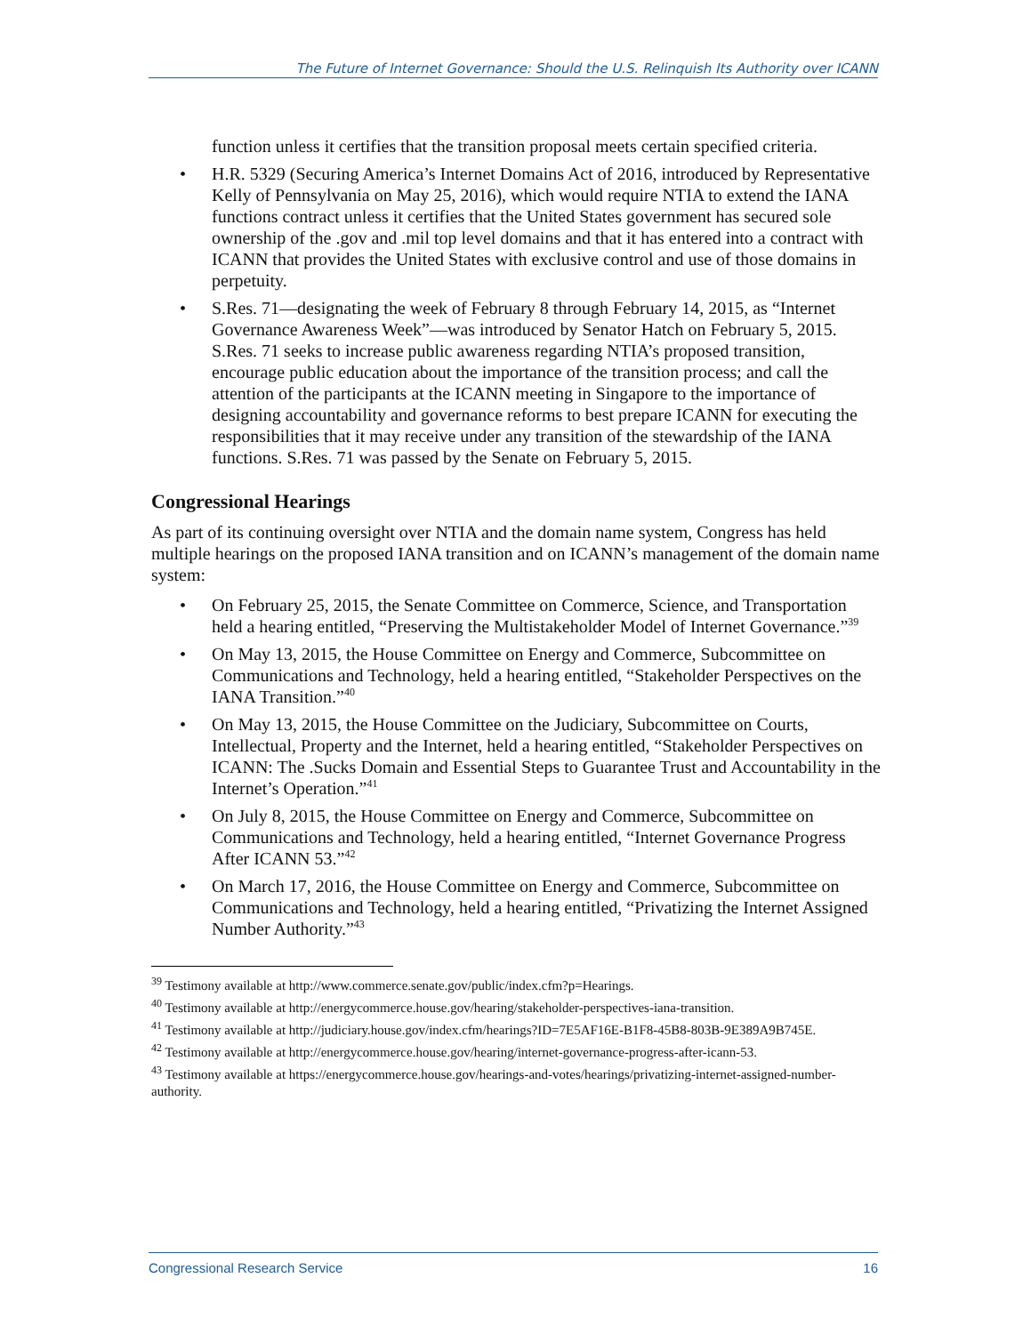The Future of Internet Governance: Should the U.S. Relinquish Its Authority over ICANN
function unless it certifies that the transition proposal meets certain specified criteria.
H.R. 5329 (Securing America’s Internet Domains Act of 2016, introduced by Representative Kelly of Pennsylvania on May 25, 2016), which would require NTIA to extend the IANA functions contract unless it certifies that the United States government has secured sole ownership of the .gov and .mil top level domains and that it has entered into a contract with ICANN that provides the United States with exclusive control and use of those domains in perpetuity.
S.Res. 71—designating the week of February 8 through February 14, 2015, as “Internet Governance Awareness Week”—was introduced by Senator Hatch on February 5, 2015. S.Res. 71 seeks to increase public awareness regarding NTIA’s proposed transition, encourage public education about the importance of the transition process; and call the attention of the participants at the ICANN meeting in Singapore to the importance of designing accountability and governance reforms to best prepare ICANN for executing the responsibilities that it may receive under any transition of the stewardship of the IANA functions. S.Res. 71 was passed by the Senate on February 5, 2015.
Congressional Hearings
As part of its continuing oversight over NTIA and the domain name system, Congress has held multiple hearings on the proposed IANA transition and on ICANN’s management of the domain name system:
On February 25, 2015, the Senate Committee on Commerce, Science, and Transportation held a hearing entitled, “Preserving the Multistakeholder Model of Internet Governance.”<sup>39</sup>
On May 13, 2015, the House Committee on Energy and Commerce, Subcommittee on Communications and Technology, held a hearing entitled, “Stakeholder Perspectives on the IANA Transition.”<sup>40</sup>
On May 13, 2015, the House Committee on the Judiciary, Subcommittee on Courts, Intellectual, Property and the Internet, held a hearing entitled, “Stakeholder Perspectives on ICANN: The .Sucks Domain and Essential Steps to Guarantee Trust and Accountability in the Internet’s Operation.”<sup>41</sup>
On July 8, 2015, the House Committee on Energy and Commerce, Subcommittee on Communications and Technology, held a hearing entitled, “Internet Governance Progress After ICANN 53.”<sup>42</sup>
On March 17, 2016, the House Committee on Energy and Commerce, Subcommittee on Communications and Technology, held a hearing entitled, “Privatizing the Internet Assigned Number Authority.”<sup>43</sup>
<sup>39</sup> Testimony available at http://www.commerce.senate.gov/public/index.cfm?p=Hearings.
<sup>40</sup> Testimony available at http://energycommerce.house.gov/hearing/stakeholder-perspectives-iana-transition.
<sup>41</sup> Testimony available at http://judiciary.house.gov/index.cfm/hearings?ID=7E5AF16E-B1F8-45B8-803B-9E389A9B745E.
<sup>42</sup> Testimony available at http://energycommerce.house.gov/hearing/internet-governance-progress-after-icann-53.
<sup>43</sup> Testimony available at https://energycommerce.house.gov/hearings-and-votes/hearings/privatizing-internet-assigned-number-authority.
Congressional Research Service 16